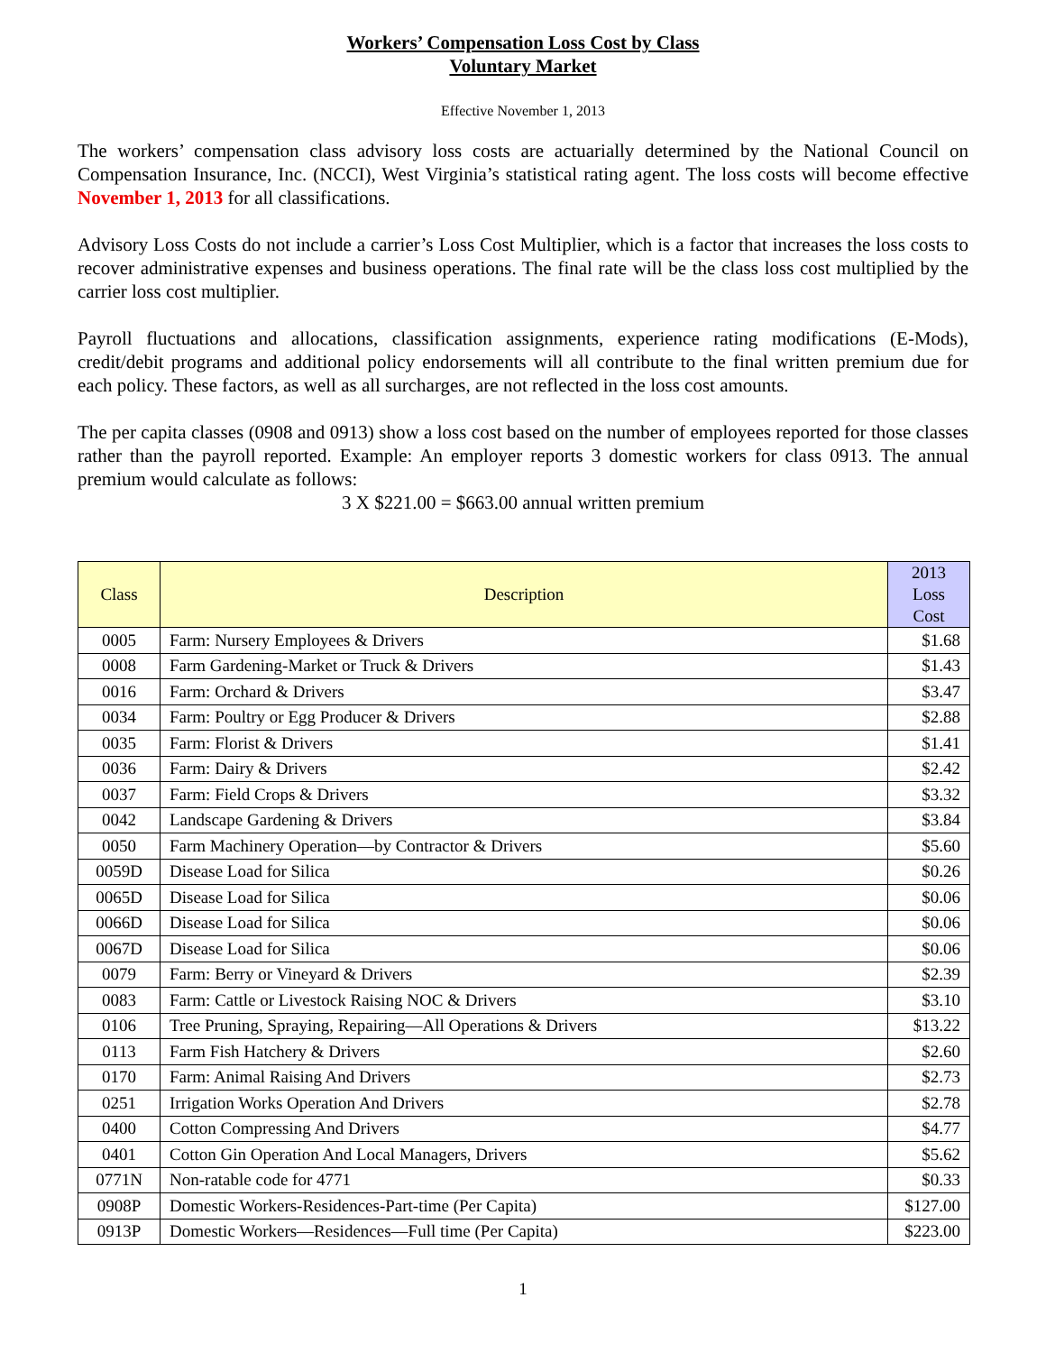Workers’ Compensation Loss Cost by Class
Voluntary Market
Effective November 1, 2013
The workers’ compensation class advisory loss costs are actuarially determined by the National Council on Compensation Insurance, Inc. (NCCI), West Virginia’s statistical rating agent. The loss costs will become effective November 1, 2013 for all classifications.
Advisory Loss Costs do not include a carrier’s Loss Cost Multiplier, which is a factor that increases the loss costs to recover administrative expenses and business operations. The final rate will be the class loss cost multiplied by the carrier loss cost multiplier.
Payroll fluctuations and allocations, classification assignments, experience rating modifications (E-Mods), credit/debit programs and additional policy endorsements will all contribute to the final written premium due for each policy. These factors, as well as all surcharges, are not reflected in the loss cost amounts.
The per capita classes (0908 and 0913) show a loss cost based on the number of employees reported for those classes rather than the payroll reported. Example: An employer reports 3 domestic workers for class 0913. The annual premium would calculate as follows:
3 X $221.00 = $663.00 annual written premium
| Class | Description | 2013 Loss Cost |
| --- | --- | --- |
| 0005 | Farm: Nursery Employees & Drivers | $1.68 |
| 0008 | Farm Gardening-Market or Truck & Drivers | $1.43 |
| 0016 | Farm: Orchard & Drivers | $3.47 |
| 0034 | Farm: Poultry or Egg Producer & Drivers | $2.88 |
| 0035 | Farm: Florist & Drivers | $1.41 |
| 0036 | Farm: Dairy & Drivers | $2.42 |
| 0037 | Farm: Field Crops & Drivers | $3.32 |
| 0042 | Landscape Gardening & Drivers | $3.84 |
| 0050 | Farm Machinery Operation—by Contractor & Drivers | $5.60 |
| 0059D | Disease Load for Silica | $0.26 |
| 0065D | Disease Load for Silica | $0.06 |
| 0066D | Disease Load for Silica | $0.06 |
| 0067D | Disease Load for Silica | $0.06 |
| 0079 | Farm: Berry or Vineyard & Drivers | $2.39 |
| 0083 | Farm: Cattle or Livestock Raising NOC & Drivers | $3.10 |
| 0106 | Tree Pruning, Spraying, Repairing—All Operations & Drivers | $13.22 |
| 0113 | Farm Fish Hatchery & Drivers | $2.60 |
| 0170 | Farm: Animal Raising And Drivers | $2.73 |
| 0251 | Irrigation Works Operation And Drivers | $2.78 |
| 0400 | Cotton Compressing And Drivers | $4.77 |
| 0401 | Cotton Gin Operation And Local Managers, Drivers | $5.62 |
| 0771N | Non-ratable code for 4771 | $0.33 |
| 0908P | Domestic Workers-Residences-Part-time (Per Capita) | $127.00 |
| 0913P | Domestic Workers—Residences—Full time (Per Capita) | $223.00 |
1